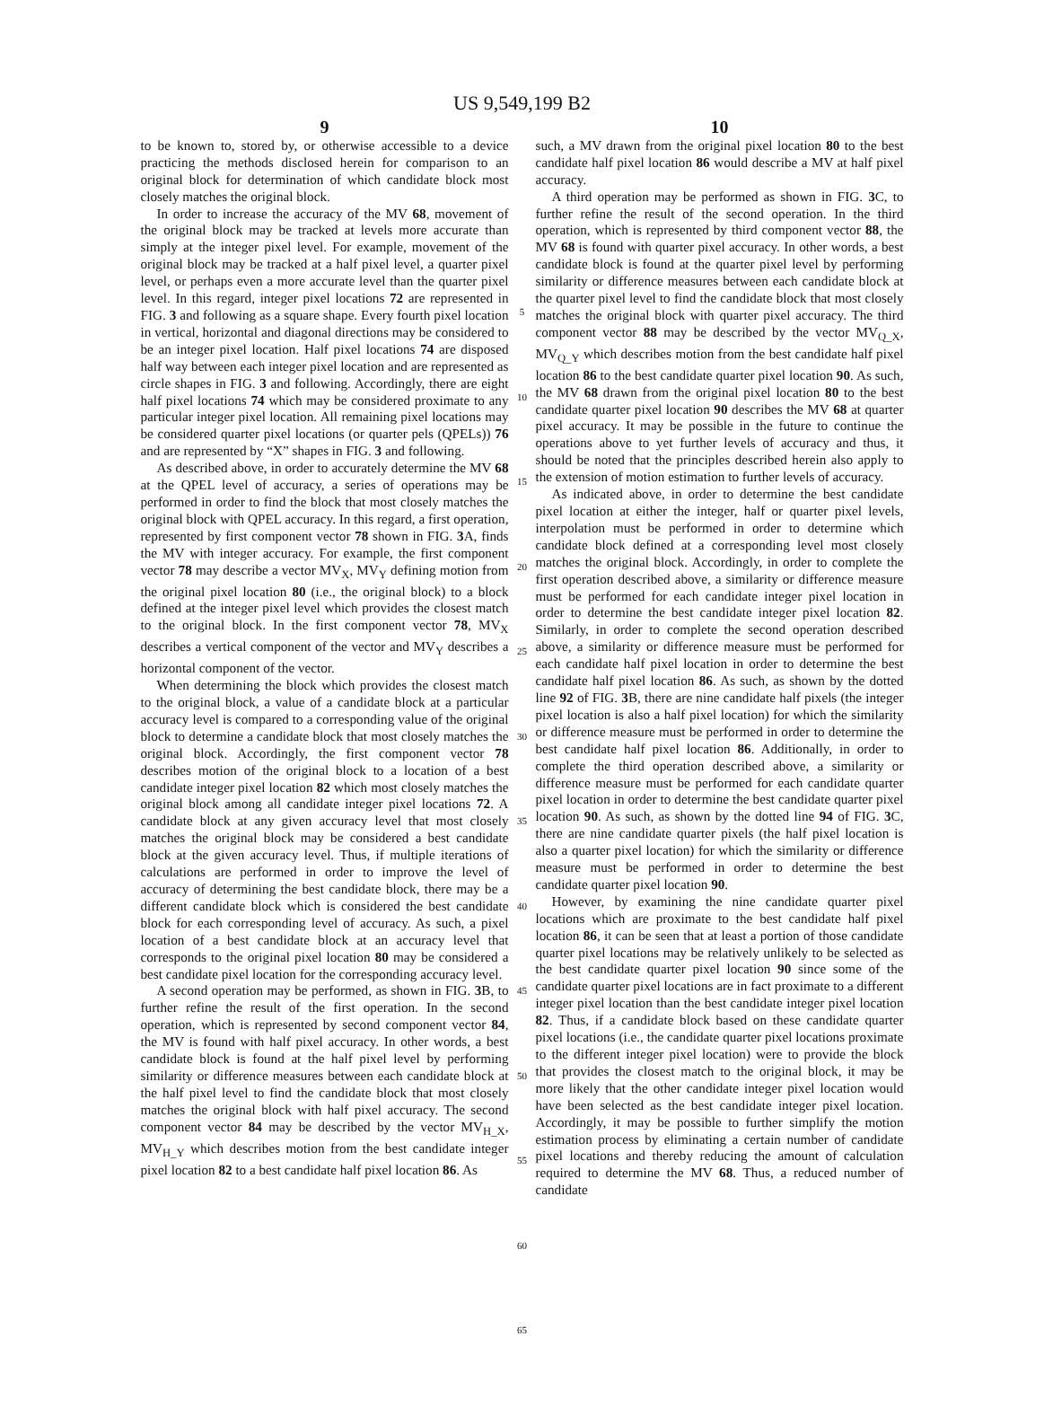US 9,549,199 B2
9
to be known to, stored by, or otherwise accessible to a device practicing the methods disclosed herein for comparison to an original block for determination of which candidate block most closely matches the original block.
In order to increase the accuracy of the MV 68, movement of the original block may be tracked at levels more accurate than simply at the integer pixel level. For example, movement of the original block may be tracked at a half pixel level, a quarter pixel level, or perhaps even a more accurate level than the quarter pixel level. In this regard, integer pixel locations 72 are represented in FIG. 3 and following as a square shape. Every fourth pixel location in vertical, horizontal and diagonal directions may be considered to be an integer pixel location. Half pixel locations 74 are disposed half way between each integer pixel location and are represented as circle shapes in FIG. 3 and following. Accordingly, there are eight half pixel locations 74 which may be considered proximate to any particular integer pixel location. All remaining pixel locations may be considered quarter pixel locations (or quarter pels (QPELs)) 76 and are represented by “X” shapes in FIG. 3 and following.
As described above, in order to accurately determine the MV 68 at the QPEL level of accuracy, a series of operations may be performed in order to find the block that most closely matches the original block with QPEL accuracy. In this regard, a first operation, represented by first component vector 78 shown in FIG. 3 A, finds the MV with integer accuracy. For example, the first component vector 78 may describe a vector MV<sub>X</sub>, MV<sub>Y</sub> defining motion from the original pixel location 80 (i.e., the original block) to a block defined at the integer pixel level which provides the closest match to the original block. In the first component vector 78, MV<sub>X</sub> describes a vertical component of the vector and MV<sub>Y</sub> describes a horizontal component of the vector.
When determining the block which provides the closest match to the original block, a value of a candidate block at a particular accuracy level is compared to a corresponding value of the original block to determine a candidate block that most closely matches the original block. Accordingly, the first component vector 78 describes motion of the original block to a location of a best candidate integer pixel location 82 which most closely matches the original block among all candidate integer pixel locations 72. A candidate block at any given accuracy level that most closely matches the original block may be considered a best candidate block at the given accuracy level. Thus, if multiple iterations of calculations are performed in order to improve the level of accuracy of determining the best candidate block, there may be a different candidate block which is considered the best candidate block for each corresponding level of accuracy. As such, a pixel location of a best candidate block at an accuracy level that corresponds to the original pixel location 80 may be considered a best candidate pixel location for the corresponding accuracy level.
A second operation may be performed, as shown in FIG. 3 B, to further refine the result of the first operation. In the second operation, which is represented by second component vector 84, the MV is found with half pixel accuracy. In other words, a best candidate block is found at the half pixel level by performing similarity or difference measures between each candidate block at the half pixel level to find the candidate block that most closely matches the original block with half pixel accuracy. The second component vector 84 may be described by the vector MV<sub>H_X</sub>, MV<sub>H_Y</sub> which describes motion from the best candidate integer pixel location 82 to a best candidate half pixel location 86. As
5
10
15
20
25
30
35
40
45
50
55
60
65
10
such, a MV drawn from the original pixel location 80 to the best candidate half pixel location 86 would describe a MV at half pixel accuracy.
A third operation may be performed as shown in FIG. 3 C, to further refine the result of the second operation. In the third operation, which is represented by third component vector 88, the MV 68 is found with quarter pixel accuracy. In other words, a best candidate block is found at the quarter pixel level by performing similarity or difference measures between each candidate block at the quarter pixel level to find the candidate block that most closely matches the original block with quarter pixel accuracy. The third component vector 88 may be described by the vector MV<sub>Q_X</sub>, MV<sub>Q_Y</sub> which describes motion from the best candidate half pixel location 86 to the best candidate quarter pixel location 90. As such, the MV 68 drawn from the original pixel location 80 to the best candidate quarter pixel location 90 describes the MV 68 at quarter pixel accuracy. It may be possible in the future to continue the operations above to yet further levels of accuracy and thus, it should be noted that the principles described herein also apply to the extension of motion estimation to further levels of accuracy.
As indicated above, in order to determine the best candidate pixel location at either the integer, half or quarter pixel levels, interpolation must be performed in order to determine which candidate block defined at a corresponding level most closely matches the original block. Accordingly, in order to complete the first operation described above, a similarity or difference measure must be performed for each candidate integer pixel location in order to determine the best candidate integer pixel location 82. Similarly, in order to complete the second operation described above, a similarity or difference measure must be performed for each candidate half pixel location in order to determine the best candidate half pixel location 86. As such, as shown by the dotted line 92 of FIG. 3 B, there are nine candidate half pixels (the integer pixel location is also a half pixel location) for which the similarity or difference measure must be performed in order to determine the best candidate half pixel location 86. Additionally, in order to complete the third operation described above, a similarity or difference measure must be performed for each candidate quarter pixel location in order to determine the best candidate quarter pixel location 90. As such, as shown by the dotted line 94 of FIG. 3 C, there are nine candidate quarter pixels (the half pixel location is also a quarter pixel location) for which the similarity or difference measure must be performed in order to determine the best candidate quarter pixel location 90.
However, by examining the nine candidate quarter pixel locations which are proximate to the best candidate half pixel location 86, it can be seen that at least a portion of those candidate quarter pixel locations may be relatively unlikely to be selected as the best candidate quarter pixel location 90 since some of the candidate quarter pixel locations are in fact proximate to a different integer pixel location than the best candidate integer pixel location 82. Thus, if a candidate block based on these candidate quarter pixel locations (i.e., the candidate quarter pixel locations proximate to the different integer pixel location) were to provide the block that provides the closest match to the original block, it may be more likely that the other candidate integer pixel location would have been selected as the best candidate integer pixel location. Accordingly, it may be possible to further simplify the motion estimation process by eliminating a certain number of candidate pixel locations and thereby reducing the amount of calculation required to determine the MV 68. Thus, a reduced number of candidate